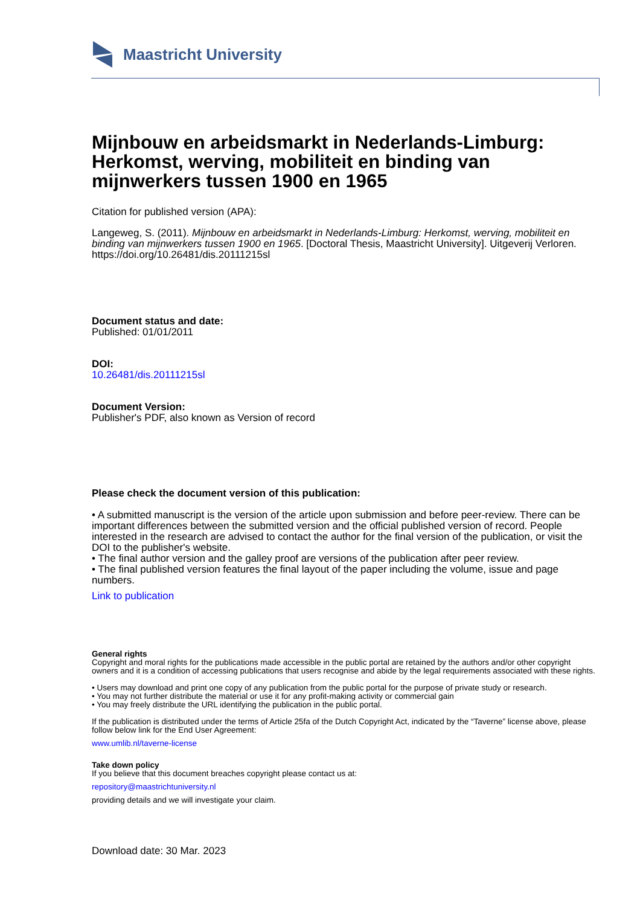Maastricht University
Mijnbouw en arbeidsmarkt in Nederlands-Limburg: Herkomst, werving, mobiliteit en binding van mijnwerkers tussen 1900 en 1965
Citation for published version (APA):
Langeweg, S. (2011). Mijnbouw en arbeidsmarkt in Nederlands-Limburg: Herkomst, werving, mobiliteit en binding van mijnwerkers tussen 1900 en 1965. [Doctoral Thesis, Maastricht University]. Uitgeverij Verloren. https://doi.org/10.26481/dis.20111215sl
Document status and date:
Published: 01/01/2011
DOI:
10.26481/dis.20111215sl
Document Version:
Publisher's PDF, also known as Version of record
Please check the document version of this publication:
• A submitted manuscript is the version of the article upon submission and before peer-review. There can be important differences between the submitted version and the official published version of record. People interested in the research are advised to contact the author for the final version of the publication, or visit the DOI to the publisher's website.
• The final author version and the galley proof are versions of the publication after peer review.
• The final published version features the final layout of the paper including the volume, issue and page numbers.
Link to publication
General rights
Copyright and moral rights for the publications made accessible in the public portal are retained by the authors and/or other copyright owners and it is a condition of accessing publications that users recognise and abide by the legal requirements associated with these rights.
• Users may download and print one copy of any publication from the public portal for the purpose of private study or research.
• You may not further distribute the material or use it for any profit-making activity or commercial gain
• You may freely distribute the URL identifying the publication in the public portal.
If the publication is distributed under the terms of Article 25fa of the Dutch Copyright Act, indicated by the “Taverne” license above, please follow below link for the End User Agreement:
www.umlib.nl/taverne-license
Take down policy
If you believe that this document breaches copyright please contact us at:
repository@maastrichtuniversity.nl
providing details and we will investigate your claim.
Download date: 30 Mar. 2023